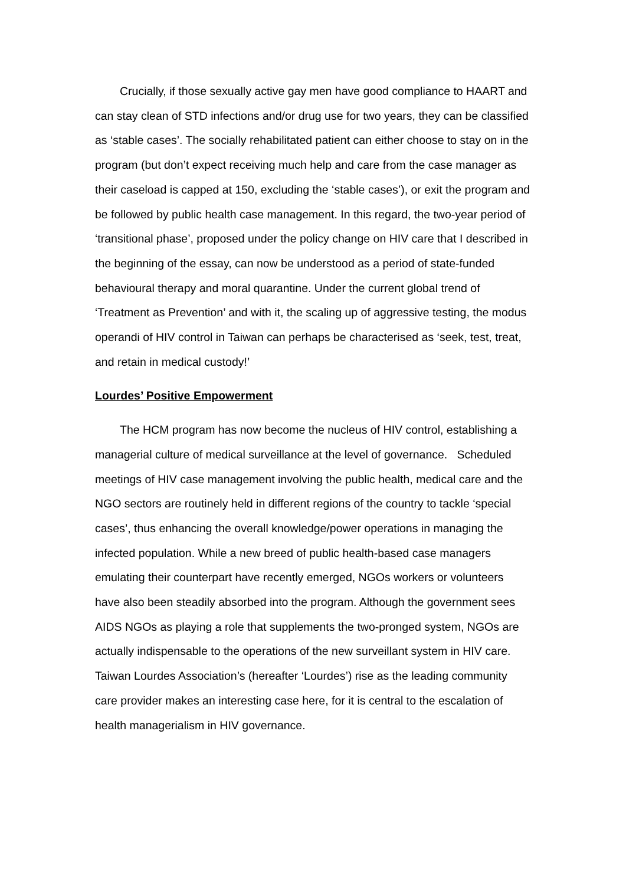Crucially, if those sexually active gay men have good compliance to HAART and can stay clean of STD infections and/or drug use for two years, they can be classified as ‘stable cases’. The socially rehabilitated patient can either choose to stay on in the program (but don’t expect receiving much help and care from the case manager as their caseload is capped at 150, excluding the ‘stable cases’), or exit the program and be followed by public health case management. In this regard, the two-year period of ‘transitional phase’, proposed under the policy change on HIV care that I described in the beginning of the essay, can now be understood as a period of state-funded behavioural therapy and moral quarantine. Under the current global trend of ‘Treatment as Prevention’ and with it, the scaling up of aggressive testing, the modus operandi of HIV control in Taiwan can perhaps be characterised as ‘seek, test, treat, and retain in medical custody!’
Lourdes’ Positive Empowerment
The HCM program has now become the nucleus of HIV control, establishing a managerial culture of medical surveillance at the level of governance. Scheduled meetings of HIV case management involving the public health, medical care and the NGO sectors are routinely held in different regions of the country to tackle ‘special cases’, thus enhancing the overall knowledge/power operations in managing the infected population. While a new breed of public health-based case managers emulating their counterpart have recently emerged, NGOs workers or volunteers have also been steadily absorbed into the program. Although the government sees AIDS NGOs as playing a role that supplements the two-pronged system, NGOs are actually indispensable to the operations of the new surveillant system in HIV care. Taiwan Lourdes Association’s (hereafter ‘Lourdes’) rise as the leading community care provider makes an interesting case here, for it is central to the escalation of health managerialism in HIV governance.